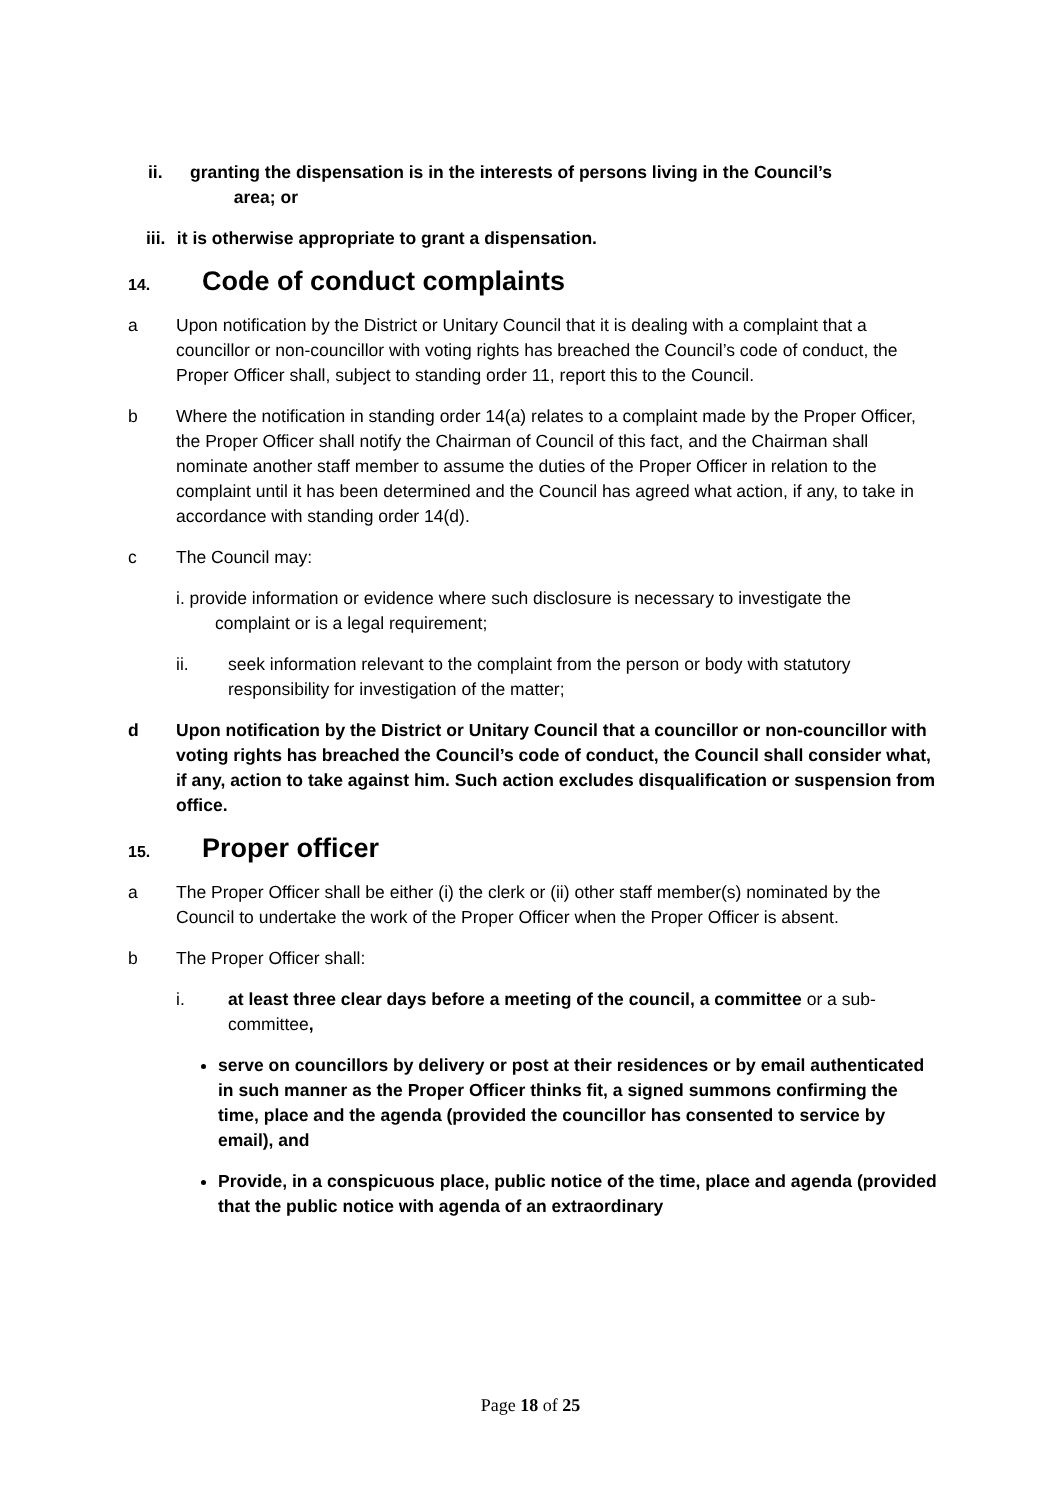ii. granting the dispensation is in the interests of persons living in the Council’s
area; or
iii. it is otherwise appropriate to grant a dispensation.
14. Code of conduct complaints
a Upon notification by the District or Unitary Council that it is dealing with a complaint that a councillor or non-councillor with voting rights has breached the Council’s code of conduct, the Proper Officer shall, subject to standing order 11, report this to the Council.
b Where the notification in standing order 14(a) relates to a complaint made by the Proper Officer, the Proper Officer shall notify the Chairman of Council of this fact, and the Chairman shall nominate another staff member to assume the duties of the Proper Officer in relation to the complaint until it has been determined and the Council has agreed what action, if any, to take in accordance with standing order 14(d).
c The Council may:
i. provide information or evidence where such disclosure is necessary to investigate the
complaint or is a legal requirement;
ii. seek information relevant to the complaint from the person or body with statutory responsibility for investigation of the matter;
d Upon notification by the District or Unitary Council that a councillor or non-councillor with voting rights has breached the Council’s code of conduct, the Council shall consider what, if any, action to take against him. Such action excludes disqualification or suspension from office.
15. Proper officer
a The Proper Officer shall be either (i) the clerk or (ii) other staff member(s) nominated by the Council to undertake the work of the Proper Officer when the Proper Officer is absent.
b The Proper Officer shall:
i. at least three clear days before a meeting of the council, a committee or a sub-committee,
serve on councillors by delivery or post at their residences or by email authenticated in such manner as the Proper Officer thinks fit, a signed summons confirming the time, place and the agenda (provided the councillor has consented to service by email), and
Provide, in a conspicuous place, public notice of the time, place and agenda (provided that the public notice with agenda of an extraordinary
Page 18 of 25